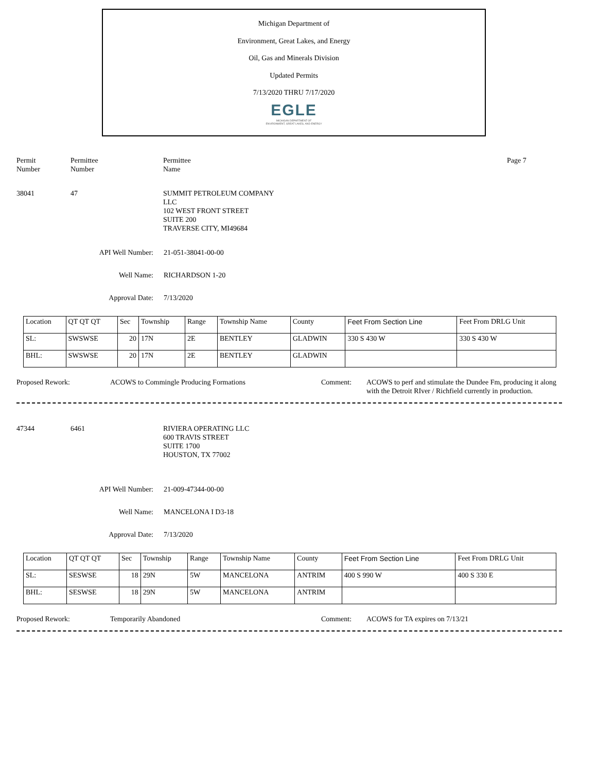Michigan Department of
Environment, Great Lakes, and Energy
Oil, Gas and Minerals Division
Updated Permits
7/13/2020 THRU 7/17/2020
EGLE
MICHIGAN DEPARTMENT OF
ENVIRONMENT, GREAT LAKES, AND ENERGY
Permit
Number
Permittee
Number
Permittee
Name
Page 7
38041 47 SUMMIT PETROLEUM COMPANY
LLC
102 WEST FRONT STREET
SUITE 200
TRAVERSE CITY, MI49684
API Well Number: 21-051-38041-00-00
Well Name: RICHARDSON 1-20
Approval Date: 7/13/2020
| Location | QT QT QT | Sec | Township | Range | Township Name | County | Feet From Section Line | Feet From DRLG Unit |
| SL: | SWSWSE | 20 | 17N | 2E | BENTLEY | GLADWIN | 330 S 430 W | 330 S 430 W |
| BHL: | SWSWSE | 20 | 17N | 2E | BENTLEY | GLADWIN | | |
Proposed Rework: ACOWS to Commingle Producing Formations Comment: ACOWS to perf and stimulate the Dundee Fm, producing it along with the Detroit RIver / Richfield currently in production.
47344 6461 RIVIERA OPERATING LLC
600 TRAVIS STREET
SUITE 1700
HOUSTON, TX 77002
API Well Number: 21-009-47344-00-00
Well Name: MANCELONA I D3-18
Approval Date: 7/13/2020
| Location | QT QT QT | Sec | Township | Range | Township Name | County | Feet From Section Line | Feet From DRLG Unit |
| SL: | SESWSE | 18 | 29N | 5W | MANCELONA | ANTRIM | 400 S 990 W | 400 S 330 E |
| BHL: | SESWSE | 18 | 29N | 5W | MANCELONA | ANTRIM | | |
Proposed Rework: Temporarily Abandoned Comment: ACOWS for TA expires on 7/13/21